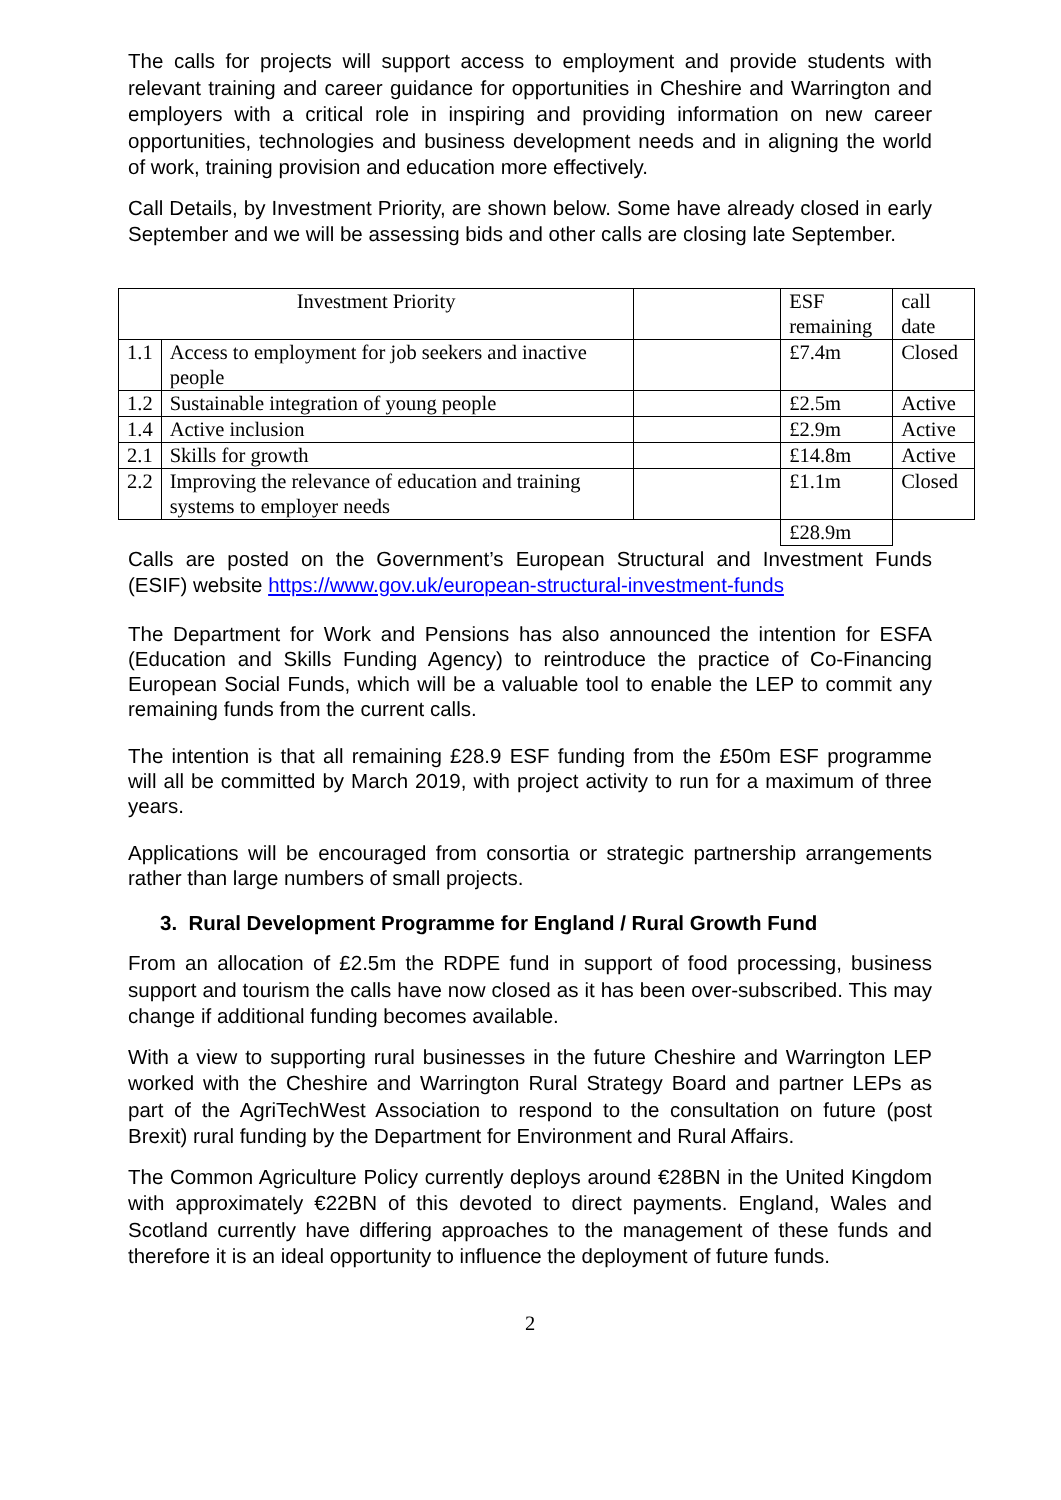The calls for projects will support access to employment and provide students with relevant training and career guidance for opportunities in Cheshire and Warrington and employers with a critical role in inspiring and providing information on new career opportunities, technologies and business development needs and in aligning the world of work, training provision and education more effectively.
Call Details, by Investment Priority, are shown below. Some have already closed in early September and we will be assessing bids and other calls are closing late September.
| Investment Priority | | | ESF remaining | call date |
| 1.1 | Access to employment for job seekers and inactive people | | £7.4m | Closed |
| 1.2 | Sustainable integration of young people | | £2.5m | Active |
| 1.4 | Active inclusion | | £2.9m | Active |
| 2.1 | Skills for growth | | £14.8m | Active |
| 2.2 | Improving the relevance of education and training systems to employer needs | | £1.1m | Closed |
| | | | £28.9m | |
Calls are posted on the Government’s European Structural and Investment Funds (ESIF) website https://www.gov.uk/european-structural-investment-funds
The Department for Work and Pensions has also announced the intention for ESFA (Education and Skills Funding Agency) to reintroduce the practice of Co-Financing European Social Funds, which will be a valuable tool to enable the LEP to commit any remaining funds from the current calls.
The intention is that all remaining £28.9 ESF funding from the £50m ESF programme will all be committed by March 2019, with project activity to run for a maximum of three years.
Applications will be encouraged from consortia or strategic partnership arrangements rather than large numbers of small projects.
3. Rural Development Programme for England / Rural Growth Fund
From an allocation of £2.5m the RDPE fund in support of food processing, business support and tourism the calls have now closed as it has been over-subscribed. This may change if additional funding becomes available.
With a view to supporting rural businesses in the future Cheshire and Warrington LEP worked with the Cheshire and Warrington Rural Strategy Board and partner LEPs as part of the AgriTechWest Association to respond to the consultation on future (post Brexit) rural funding by the Department for Environment and Rural Affairs.
The Common Agriculture Policy currently deploys around €28BN in the United Kingdom with approximately €22BN of this devoted to direct payments. England, Wales and Scotland currently have differing approaches to the management of these funds and therefore it is an ideal opportunity to influence the deployment of future funds.
2